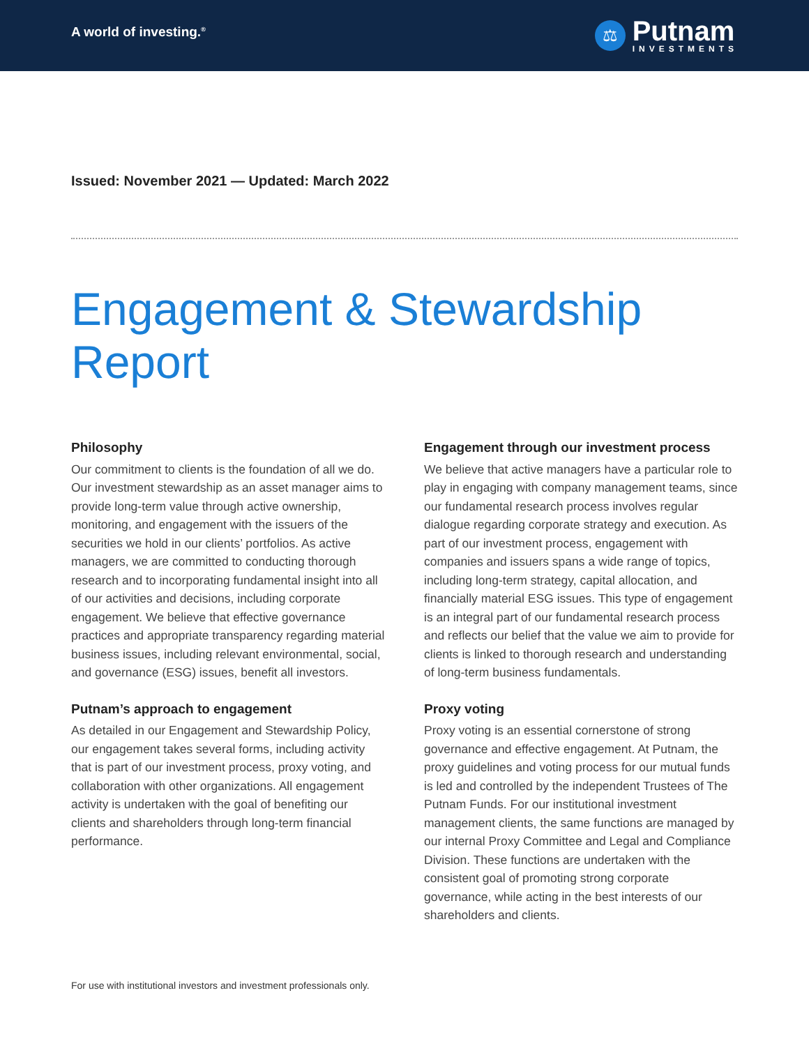A world of investing.<sup>®</sup>
⚖
Putnam
INVESTMENTS
Issued: November 2021 — Updated: March 2022
Engagement & Stewardship Report
Philosophy
Our commitment to clients is the foundation of all we do. Our investment stewardship as an asset manager aims to provide long-term value through active ownership, monitoring, and engagement with the issuers of the securities we hold in our clients’ portfolios. As active managers, we are committed to conducting thorough research and to incorporating fundamental insight into all of our activities and decisions, including corporate engagement. We believe that effective governance practices and appropriate transparency regarding material business issues, including relevant environmental, social, and governance (ESG) issues, benefit all investors.
Putnam’s approach to engagement
As detailed in our Engagement and Stewardship Policy, our engagement takes several forms, including activity that is part of our investment process, proxy voting, and collaboration with other organizations. All engagement activity is undertaken with the goal of benefiting our clients and shareholders through long-term financial performance.
Engagement through our investment process
We believe that active managers have a particular role to play in engaging with company management teams, since our fundamental research process involves regular dialogue regarding corporate strategy and execution. As part of our investment process, engagement with companies and issuers spans a wide range of topics, including long-term strategy, capital allocation, and financially material ESG issues. This type of engagement is an integral part of our fundamental research process and reflects our belief that the value we aim to provide for clients is linked to thorough research and understanding of long-term business fundamentals.
Proxy voting
Proxy voting is an essential cornerstone of strong governance and effective engagement. At Putnam, the proxy guidelines and voting process for our mutual funds is led and controlled by the independent Trustees of The Putnam Funds. For our institutional investment management clients, the same functions are managed by our internal Proxy Committee and Legal and Compliance Division. These functions are undertaken with the consistent goal of promoting strong corporate governance, while acting in the best interests of our shareholders and clients.
For use with institutional investors and investment professionals only.